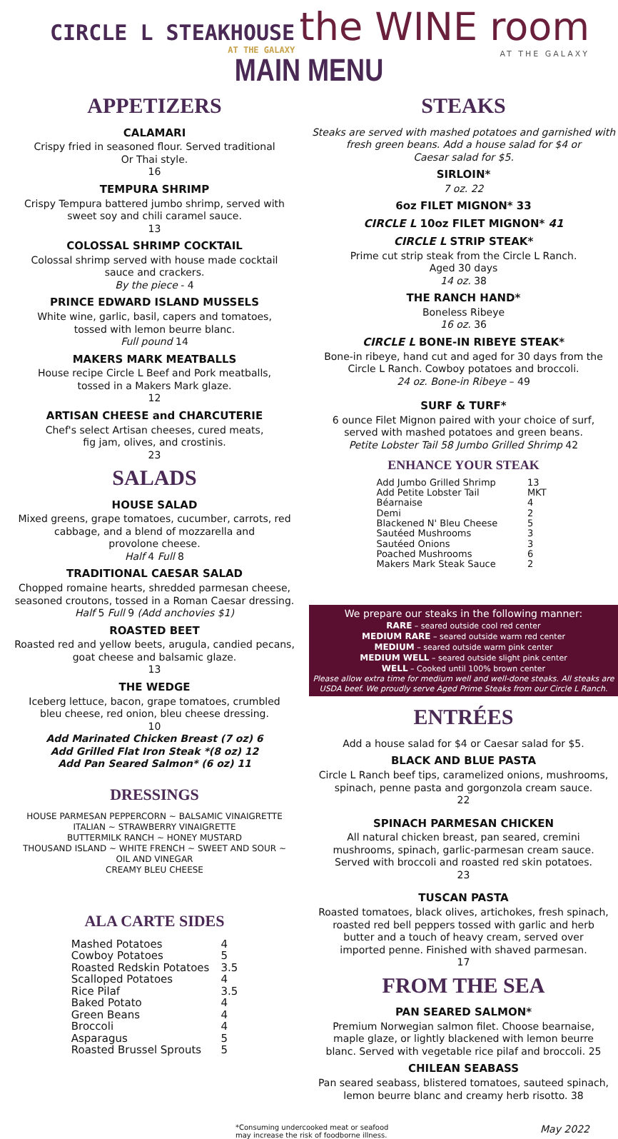CIRCLE L STEAKHOUSE
AT THE GALAXY
the WINE room
AT THE GALAXY
MAIN MENU
APPETIZERS
CALAMARI
Crispy fried in seasoned flour. Served traditional
Or Thai style.
16
TEMPURA SHRIMP
Crispy Tempura battered jumbo shrimp, served with
sweet soy and chili caramel sauce.
13
COLOSSAL SHRIMP COCKTAIL
Colossal shrimp served with house made cocktail
sauce and crackers.
By the piece - 4
PRINCE EDWARD ISLAND MUSSELS
White wine, garlic, basil, capers and tomatoes,
tossed with lemon beurre blanc.
Full pound 14
MAKERS MARK MEATBALLS
House recipe Circle L Beef and Pork meatballs,
tossed in a Makers Mark glaze.
12
ARTISAN CHEESE and CHARCUTERIE
Chef's select Artisan cheeses, cured meats,
fig jam, olives, and crostinis.
23
SALADS
HOUSE SALAD
Mixed greens, grape tomatoes, cucumber, carrots, red
cabbage, and a blend of mozzarella and
provolone cheese.
Half 4 Full 8
TRADITIONAL CAESAR SALAD
Chopped romaine hearts, shredded parmesan cheese,
seasoned croutons, tossed in a Roman Caesar dressing.
Half 5 Full 9 (Add anchovies $1)
ROASTED BEET
Roasted red and yellow beets, arugula, candied pecans,
goat cheese and balsamic glaze.
13
THE WEDGE
Iceberg lettuce, bacon, grape tomatoes, crumbled
bleu cheese, red onion, bleu cheese dressing.
10
Add Marinated Chicken Breast (7 oz) 6
Add Grilled Flat Iron Steak *(8 oz) 12
Add Pan Seared Salmon* (6 oz) 11
DRESSINGS
HOUSE PARMESAN PEPPERCORN ~ BALSAMIC VINAIGRETTE
ITALIAN ~ STRAWBERRY VINAIGRETTE
BUTTERMILK RANCH ~ HONEY MUSTARD
THOUSAND ISLAND ~ WHITE FRENCH ~ SWEET AND SOUR ~
OIL AND VINEGAR
CREAMY BLEU CHEESE
ALA CARTE SIDES
| Mashed Potatoes | 4 |
| Cowboy Potatoes | 5 |
| Roasted Redskin Potatoes | 3.5 |
| Scalloped Potatoes | 4 |
| Rice Pilaf | 3.5 |
| Baked Potato | 4 |
| Green Beans | 4 |
| Broccoli | 4 |
| Asparagus | 5 |
| Roasted Brussel Sprouts | 5 |
STEAKS
Steaks are served with mashed potatoes and garnished with
fresh green beans. Add a house salad for $4 or
Caesar salad for $5.
SIRLOIN*
7 oz. 22
6oz FILET MIGNON* 33
CIRCLE L 10oz FILET MIGNON* 41
CIRCLE L STRIP STEAK*
Prime cut strip steak from the Circle L Ranch.
Aged 30 days
14 oz. 38
THE RANCH HAND*
Boneless Ribeye
16 oz. 36
CIRCLE L BONE-IN RIBEYE STEAK*
Bone-in ribeye, hand cut and aged for 30 days from the
Circle L Ranch. Cowboy potatoes and broccoli.
24 oz. Bone-in Ribeye – 49
SURF & TURF*
6 ounce Filet Mignon paired with your choice of surf,
served with mashed potatoes and green beans.
Petite Lobster Tail 58 Jumbo Grilled Shrimp 42
ENHANCE YOUR STEAK
| Add Jumbo Grilled Shrimp | 13 |
| Add Petite Lobster Tail | MKT |
| Béarnaise | 4 |
| Demi | 2 |
| Blackened N' Bleu Cheese | 5 |
| Sautéed Mushrooms | 3 |
| Sautéed Onions | 3 |
| Poached Mushrooms | 6 |
| Makers Mark Steak Sauce | 2 |
We prepare our steaks in the following manner:
RARE – seared outside cool red center
MEDIUM RARE – seared outside warm red center
MEDIUM – seared outside warm pink center
MEDIUM WELL – seared outside slight pink center
WELL – Cooked until 100% brown center
Please allow extra time for medium well and well-done steaks. All steaks are USDA beef. We proudly serve Aged Prime Steaks from our Circle L Ranch.
ENTRÉES
Add a house salad for $4 or Caesar salad for $5.
BLACK AND BLUE PASTA
Circle L Ranch beef tips, caramelized onions, mushrooms,
spinach, penne pasta and gorgonzola cream sauce.
22
SPINACH PARMESAN CHICKEN
All natural chicken breast, pan seared, cremini
mushrooms, spinach, garlic-parmesan cream sauce.
Served with broccoli and roasted red skin potatoes.
23
TUSCAN PASTA
Roasted tomatoes, black olives, artichokes, fresh spinach,
roasted red bell peppers tossed with garlic and herb
butter and a touch of heavy cream, served over
imported penne. Finished with shaved parmesan.
17
FROM THE SEA
PAN SEARED SALMON*
Premium Norwegian salmon filet. Choose bearnaise,
maple glaze, or lightly blackened with lemon beurre
blanc. Served with vegetable rice pilaf and broccoli. 25
CHILEAN SEABASS
Pan seared seabass, blistered tomatoes, sauteed spinach,
lemon beurre blanc and creamy herb risotto. 38
*Consuming undercooked meat or seafood
may increase the risk of foodborne illness. May 2022